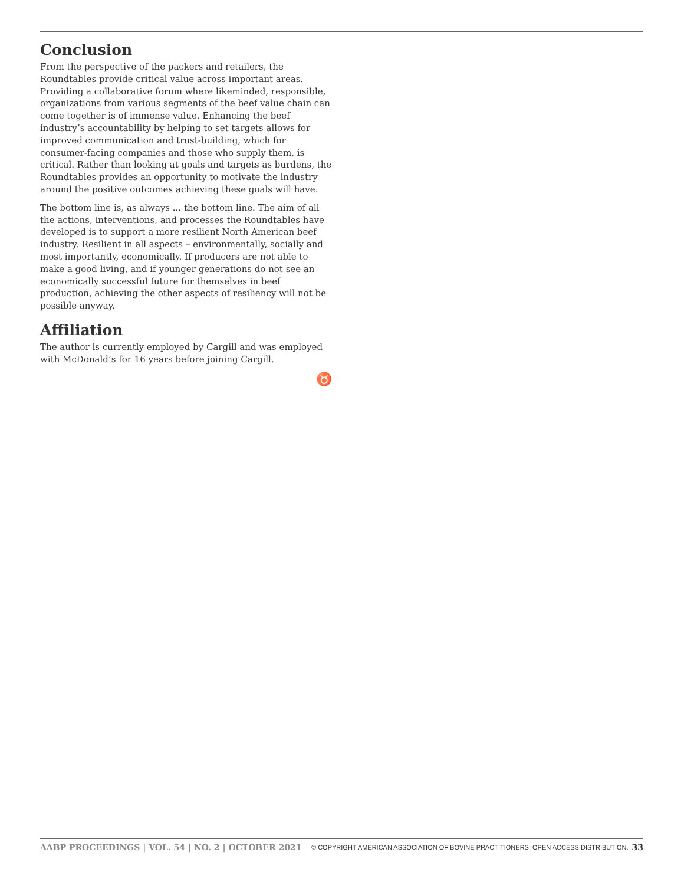Conclusion
From the perspective of the packers and retailers, the Roundtables provide critical value across important areas. Providing a collaborative forum where likeminded, responsible, organizations from various segments of the beef value chain can come together is of immense value. Enhancing the beef industry’s accountability by helping to set targets allows for improved communication and trust-building, which for consumer-facing companies and those who supply them, is critical. Rather than looking at goals and targets as burdens, the Roundtables provides an opportunity to motivate the industry around the positive outcomes achieving these goals will have.
The bottom line is, as always ... the bottom line. The aim of all the actions, interventions, and processes the Roundtables have developed is to support a more resilient North American beef industry. Resilient in all aspects – environmentally, socially and most importantly, economically. If producers are not able to make a good living, and if younger generations do not see an economically successful future for themselves in beef production, achieving the other aspects of resiliency will not be possible anyway.
Affiliation
The author is currently employed by Cargill and was employed with McDonald’s for 16 years before joining Cargill.
♉
AABP PROCEEDINGS | VOL. 54 | NO. 2 | OCTOBER 2021 © COPYRIGHT AMERICAN ASSOCIATION OF BOVINE PRACTITIONERS; OPEN ACCESS DISTRIBUTION. 33